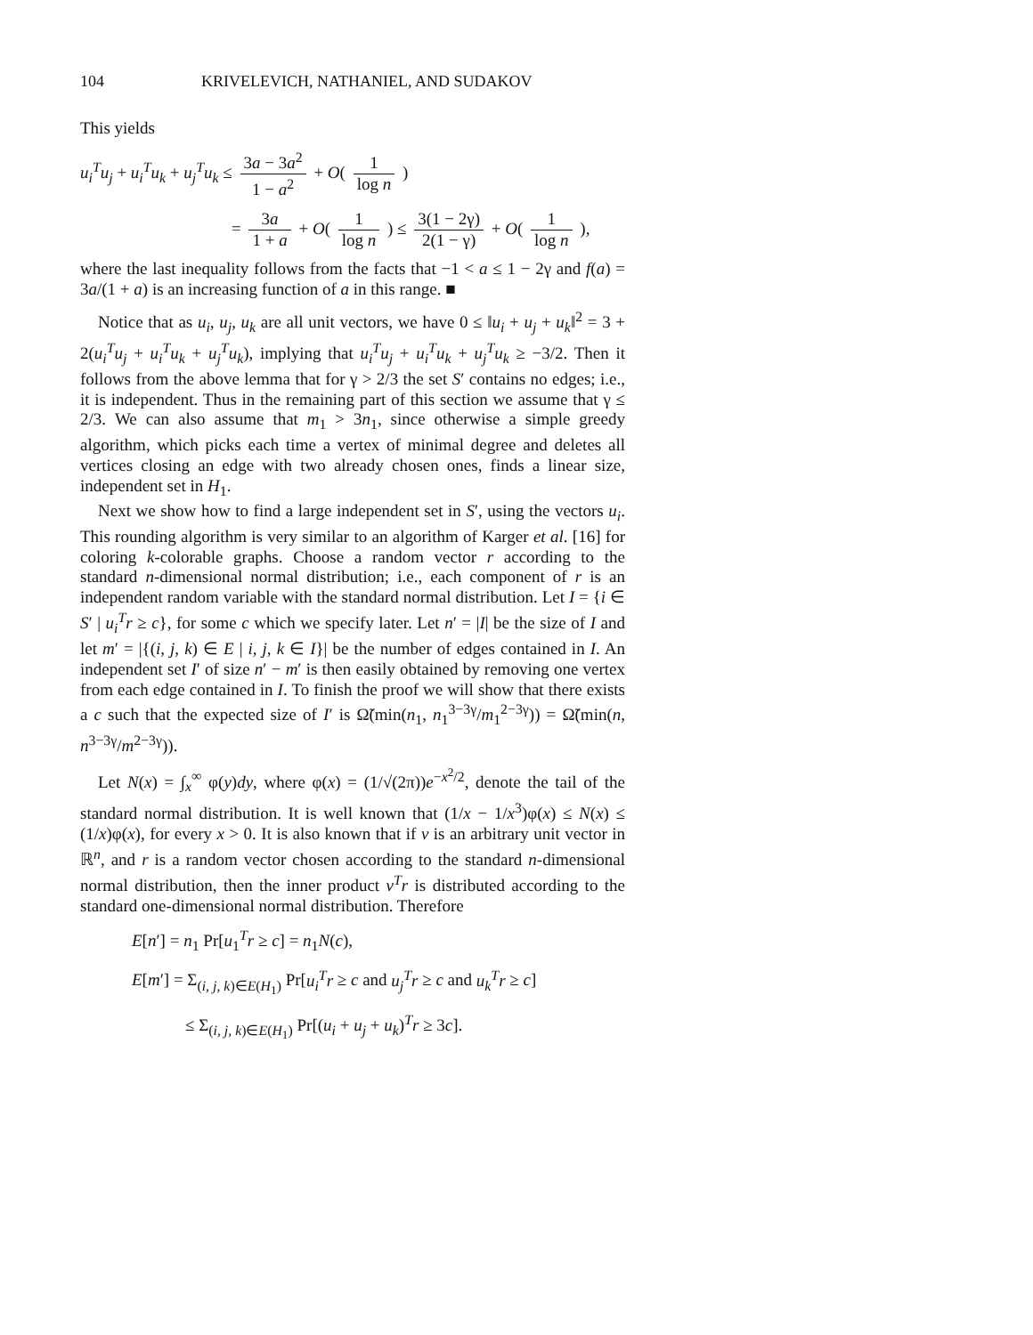104 KRIVELEVICH, NATHANIEL, AND SUDAKOV
This yields
u<sub>i</sub><sup>T</sup>u<sub>j</sub> + u<sub>i</sub><sup>T</sup>u<sub>k</sub> + u<sub>j</sub><sup>T</sup>u<sub>k</sub> ≤ 3a − 3a<sup>2</sup> 1 − a<sup>2</sup> + O( 1 log n )
= 3a 1 + a + O( 1 log n ) ≤ 3(1 − 2γ) 2(1 − γ) + O( 1 log n ),
where the last inequality follows from the facts that −1 < a ≤ 1 − 2γ and f(a) = 3a/(1 + a) is an increasing function of a in this range. ■
Notice that as u<sub>i</sub>, u<sub>j</sub>, u<sub>k</sub> are all unit vectors, we have 0 ≤ ‖u<sub>i</sub> + u<sub>j</sub> + u<sub>k</sub>‖<sup>2</sup> = 3 + 2(u<sub>i</sub><sup>T</sup>u<sub>j</sub> + u<sub>i</sub><sup>T</sup>u<sub>k</sub> + u<sub>j</sub><sup>T</sup>u<sub>k</sub>), implying that u<sub>i</sub><sup>T</sup>u<sub>j</sub> + u<sub>i</sub><sup>T</sup>u<sub>k</sub> + u<sub>j</sub><sup>T</sup>u<sub>k</sub> ≥ −3/2. Then it follows from the above lemma that for γ > 2/3 the set S′ contains no edges; i.e., it is independent. Thus in the remaining part of this section we assume that γ ≤ 2/3. We can also assume that m<sub>1</sub> > 3n<sub>1</sub>, since otherwise a simple greedy algorithm, which picks each time a vertex of minimal degree and deletes all vertices closing an edge with two already chosen ones, finds a linear size, independent set in H<sub>1</sub>.
Next we show how to find a large independent set in S′, using the vectors u<sub>i</sub>. This rounding algorithm is very similar to an algorithm of Karger et al. [16] for coloring k-colorable graphs. Choose a random vector r according to the standard n-dimensional normal distribution; i.e., each component of r is an independent random variable with the standard normal distribution. Let I = {i ∈ S′ | u<sub>i</sub><sup>T</sup>r ≥ c}, for some c which we specify later. Let n′ = |I| be the size of I and let m′ = |{(i, j, k) ∈ E | i, j, k ∈ I}| be the number of edges contained in I. An independent set I′ of size n′ − m′ is then easily obtained by removing one vertex from each edge contained in I. To finish the proof we will show that there exists a c such that the expected size of I′ is Ω̃(min(n<sub>1</sub>, n<sub>1</sub><sup>3−3γ</sup>/m<sub>1</sub><sup>2−3γ</sup>)) = Ω̃(min(n, n<sup>3−3γ</sup>/m<sup>2−3γ</sup>)).
Let N(x) = ∫<sub>x</sub><sup>∞</sup> φ(y)dy, where φ(x) = (1/√(2π))e<sup>−x<sup>2</sup>/2</sup>, denote the tail of the standard normal distribution. It is well known that (1/x − 1/x<sup>3</sup>)φ(x) ≤ N(x) ≤ (1/x)φ(x), for every x > 0. It is also known that if v is an arbitrary unit vector in ℝ<sup>n</sup>, and r is a random vector chosen according to the standard n-dimensional normal distribution, then the inner product v<sup>T</sup>r is distributed according to the standard one-dimensional normal distribution. Therefore
E[n′] = n<sub>1</sub> Pr[u<sub>1</sub><sup>T</sup>r ≥ c] = n<sub>1</sub>N(c),
E[m′] = Σ<sub>(i, j, k)∈E(H<sub>1</sub>)</sub> Pr[u<sub>i</sub><sup>T</sup>r ≥ c and u<sub>j</sub><sup>T</sup>r ≥ c and u<sub>k</sub><sup>T</sup>r ≥ c]
≤ Σ<sub>(i, j, k)∈E(H<sub>1</sub>)</sub> Pr[(u<sub>i</sub> + u<sub>j</sub> + u<sub>k</sub>)<sup>T</sup>r ≥ 3c].